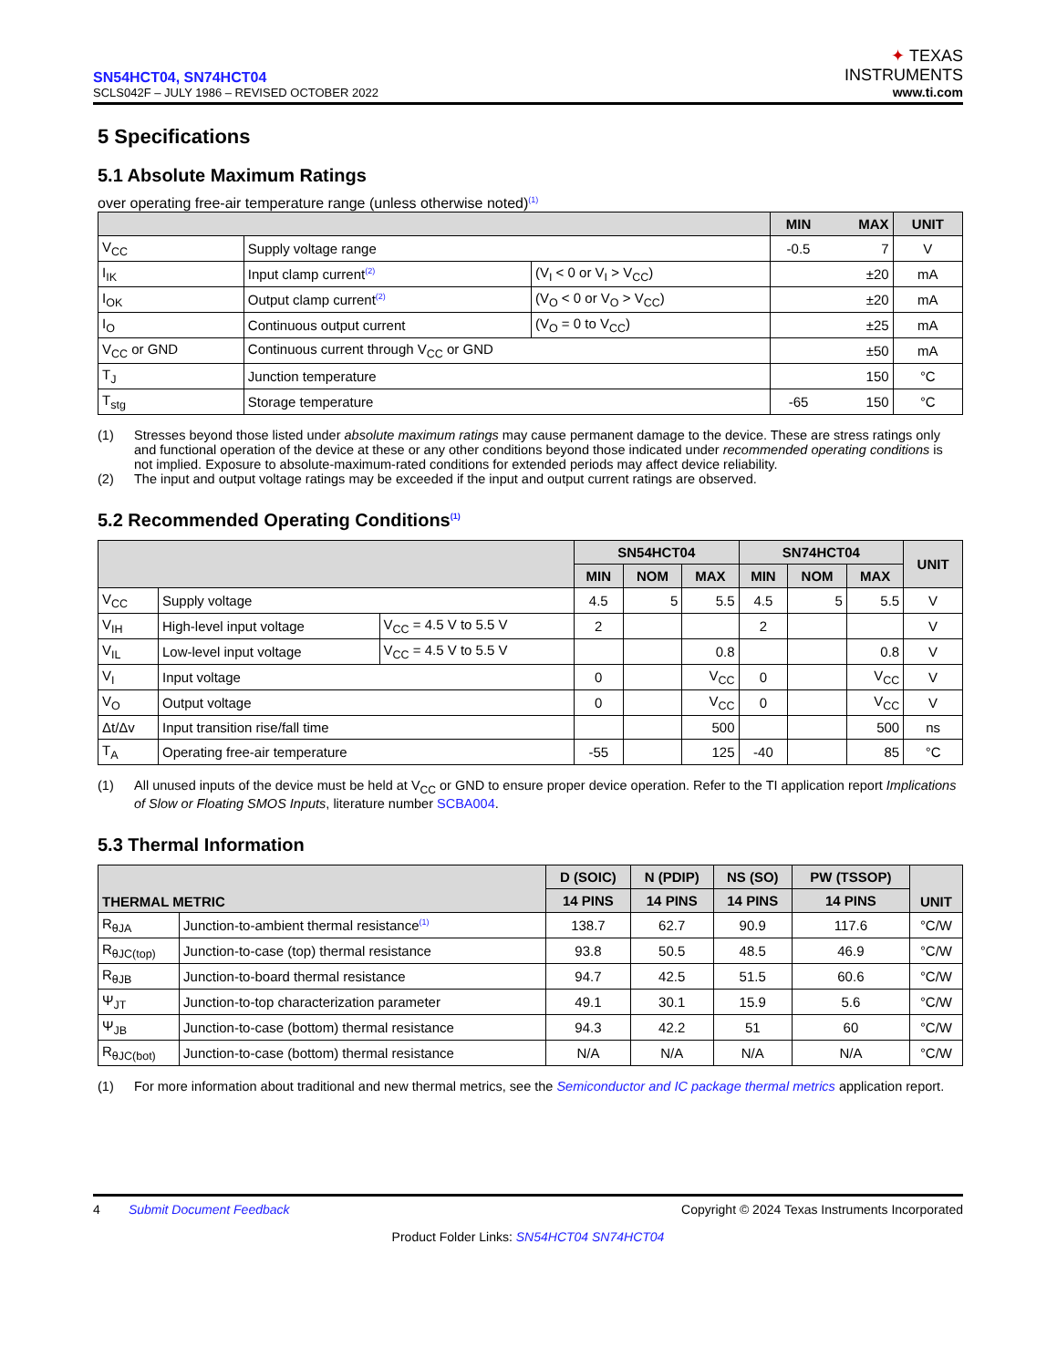SN54HCT04, SN74HCT04
SCLS042F – JULY 1986 – REVISED OCTOBER 2022
✦ TEXAS
INSTRUMENTS
www.ti.com
5 Specifications
5.1 Absolute Maximum Ratings
over operating free-air temperature range (unless otherwise noted)<sup>(1)</sup>
| | | | MIN | MAX | UNIT |
| --- | --- | --- | --- | --- | --- |
| V<sub>CC</sub> | Supply voltage range | | -0.5 | 7 | V |
| I<sub>IK</sub> | Input clamp current<sup>(2)</sup> | (V<sub>I</sub> < 0 or V<sub>I</sub> > V<sub>CC</sub>) | | ±20 | mA |
| I<sub>OK</sub> | Output clamp current<sup>(2)</sup> | (V<sub>O</sub> < 0 or V<sub>O</sub> > V<sub>CC</sub>) | | ±20 | mA |
| I<sub>O</sub> | Continuous output current | (V<sub>O</sub> = 0 to V<sub>CC</sub>) | | ±25 | mA |
| V<sub>CC</sub> or GND | Continuous current through V<sub>CC</sub> or GND | | | ±50 | mA |
| T<sub>J</sub> | Junction temperature | | | 150 | °C |
| T<sub>stg</sub> | Storage temperature | | -65 | 150 | °C |
(1) Stresses beyond those listed under absolute maximum ratings may cause permanent damage to the device. These are stress ratings only and functional operation of the device at these or any other conditions beyond those indicated under recommended operating conditions is not implied. Exposure to absolute-maximum-rated conditions for extended periods may affect device reliability.
(2) The input and output voltage ratings may be exceeded if the input and output current ratings are observed.
5.2 Recommended Operating Conditions<sup>(1)</sup>
| | | | SN54HCT04 | | | SN74HCT04 | | | UNIT |
| --- | --- | --- | --- | --- | --- | --- | --- | --- | --- |
| | | | MIN | NOM | MAX | MIN | NOM | MAX | |
| V<sub>CC</sub> | Supply voltage | | 4.5 | 5 | 5.5 | 4.5 | 5 | 5.5 | V |
| V<sub>IH</sub> | High-level input voltage | V<sub>CC</sub> = 4.5 V to 5.5 V | 2 | | | 2 | | | V |
| V<sub>IL</sub> | Low-level input voltage | V<sub>CC</sub> = 4.5 V to 5.5 V | | | 0.8 | | | 0.8 | V |
| V<sub>I</sub> | Input voltage | | 0 | | V<sub>CC</sub> | 0 | | V<sub>CC</sub> | V |
| V<sub>O</sub> | Output voltage | | 0 | | V<sub>CC</sub> | 0 | | V<sub>CC</sub> | V |
| Δt/Δv | Input transition rise/fall time | | | | 500 | | | 500 | ns |
| T<sub>A</sub> | Operating free-air temperature | | -55 | | 125 | -40 | | 85 | °C |
(1) All unused inputs of the device must be held at V<sub>CC</sub> or GND to ensure proper device operation. Refer to the TI application report Implications of Slow or Floating SMOS Inputs, literature number SCBA004.
5.3 Thermal Information
| THERMAL METRIC | | D (SOIC) | N (PDIP) | NS (SO) | PW (TSSOP) | UNIT |
| --- | --- | --- | --- | --- | --- | --- |
| | | 14 PINS | 14 PINS | 14 PINS | 14 PINS | |
| R<sub>θJA</sub> | Junction-to-ambient thermal resistance<sup>(1)</sup> | 138.7 | 62.7 | 90.9 | 117.6 | °C/W |
| R<sub>θJC(top)</sub> | Junction-to-case (top) thermal resistance | 93.8 | 50.5 | 48.5 | 46.9 | °C/W |
| R<sub>θJB</sub> | Junction-to-board thermal resistance | 94.7 | 42.5 | 51.5 | 60.6 | °C/W |
| Ψ<sub>JT</sub> | Junction-to-top characterization parameter | 49.1 | 30.1 | 15.9 | 5.6 | °C/W |
| Ψ<sub>JB</sub> | Junction-to-case (bottom) thermal resistance | 94.3 | 42.2 | 51 | 60 | °C/W |
| R<sub>θJC(bot)</sub> | Junction-to-case (bottom) thermal resistance | N/A | N/A | N/A | N/A | °C/W |
(1) For more information about traditional and new thermal metrics, see the Semiconductor and IC package thermal metrics application report.
4 Submit Document Feedback
Copyright © 2024 Texas Instruments Incorporated
Product Folder Links: SN54HCT04 SN74HCT04